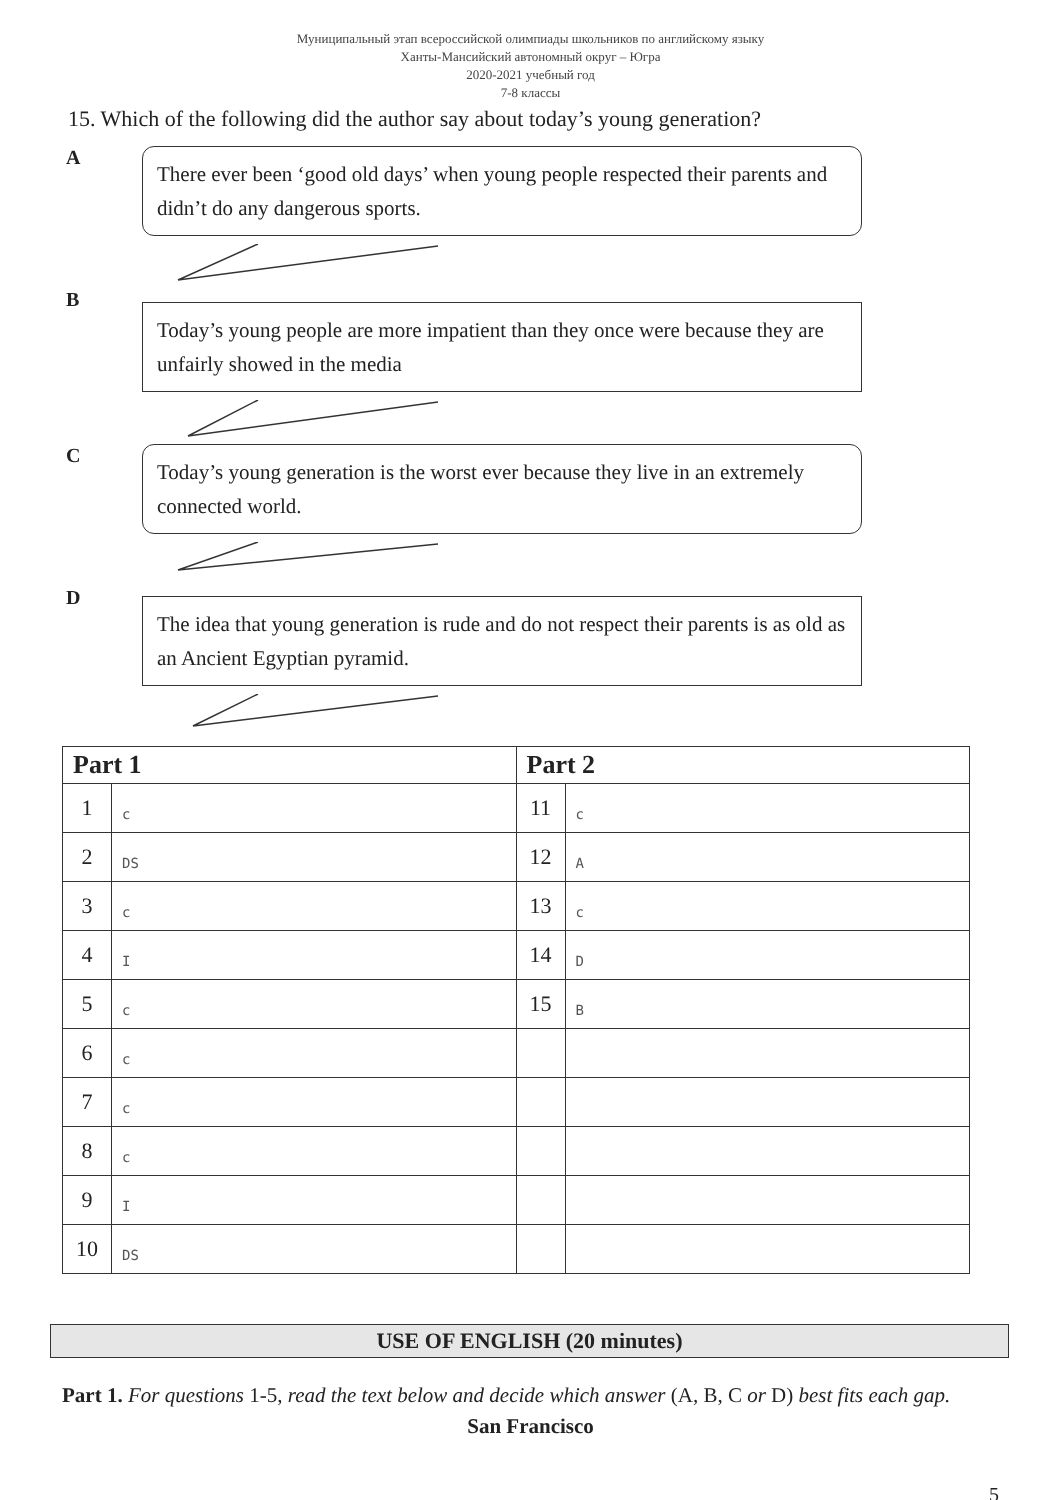Муниципальный этап всероссийской олимпиады школьников по английскому языку
Ханты-Мансийский автономный округ – Югра
2020-2021 учебный год
7-8 классы
15. Which of the following did the author say about today’s young generation?
A
There ever been ‘good old days’ when young people respected their parents and didn’t do any dangerous sports.
B
Today’s young people are more impatient than they once were because they are unfairly showed in the media
C
Today’s young generation is the worst ever because they live in an extremely connected world.
D
The idea that young generation is rude and do not respect their parents is as old as an Ancient Egyptian pyramid.
| Part 1 | | Part 2 | |
| --- | --- | --- | --- |
| 1 | c | 11 | c |
| 2 | DS | 12 | A |
| 3 | c | 13 | c |
| 4 | I | 14 | D |
| 5 | c | 15 | B |
| 6 | c | | |
| 7 | c | | |
| 8 | c | | |
| 9 | I | | |
| 10 | DS | | |
USE OF ENGLISH (20 minutes)
Part 1. For questions 1-5, read the text below and decide which answer (A, B, C or D) best fits each gap.
San Francisco
5